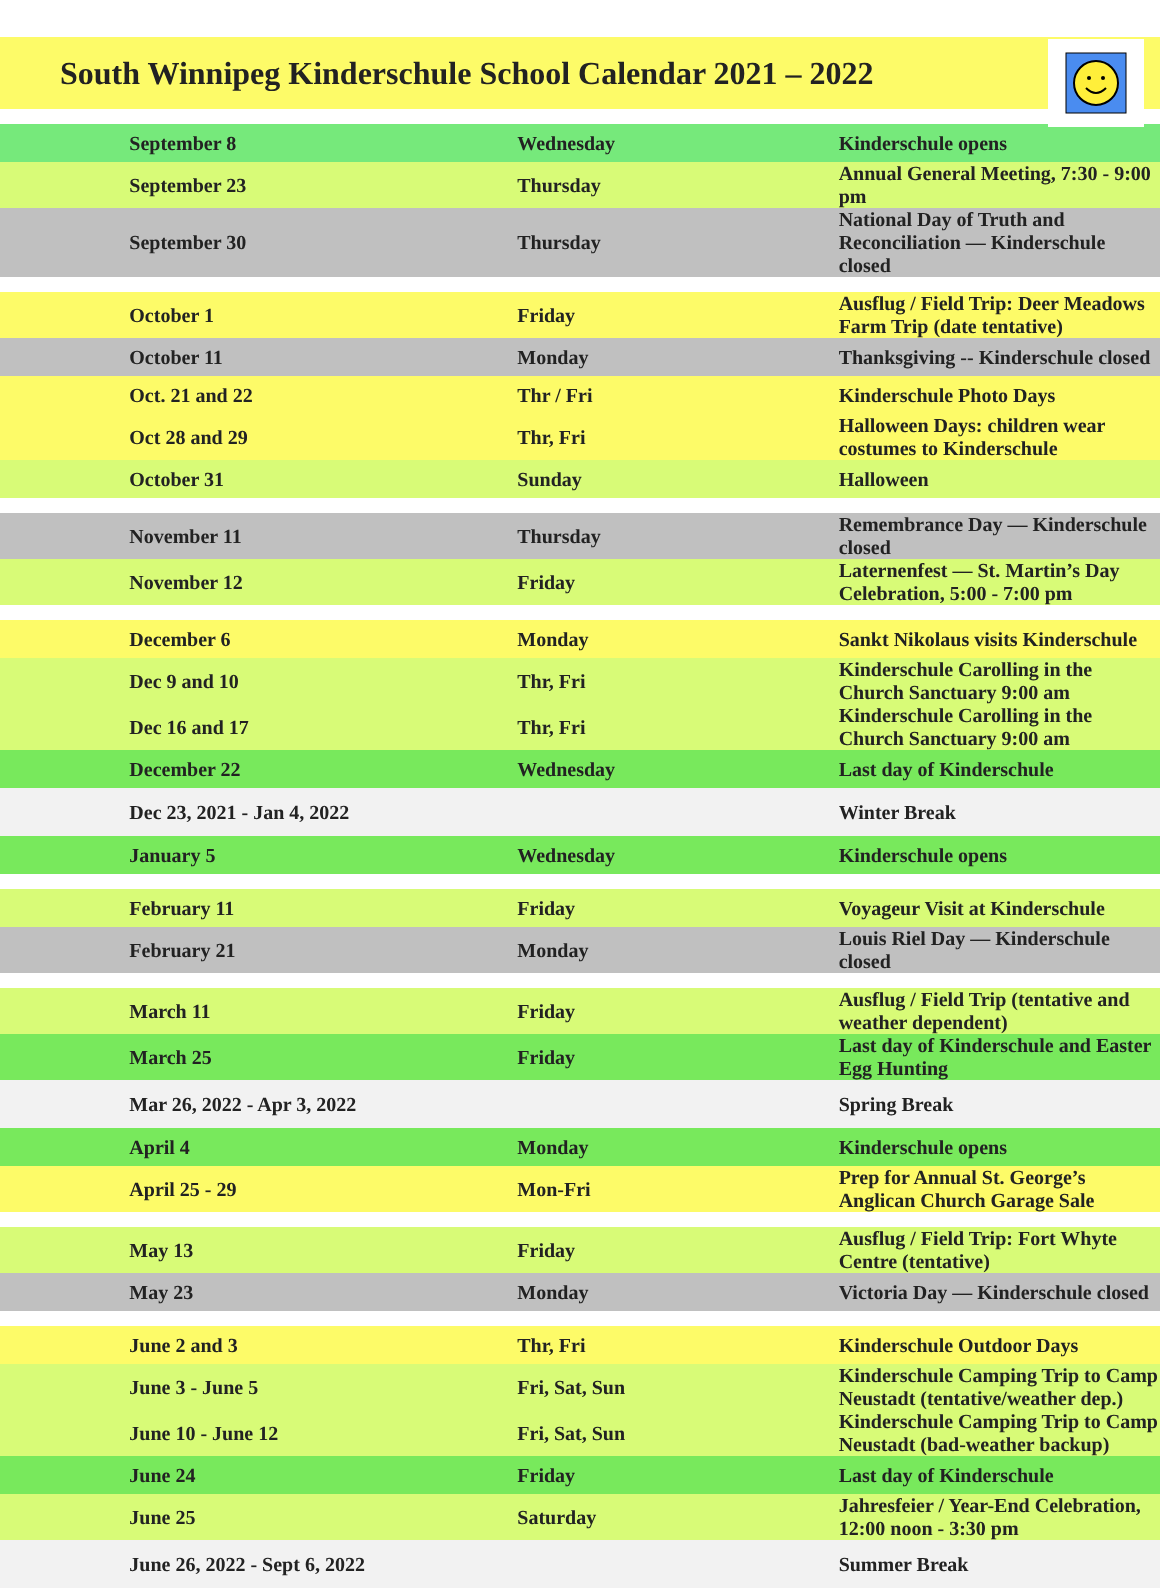South Winnipeg Kinderschule School Calendar 2021 – 2022
| | September 8 | Wednesday | Kinderschule opens |
| | September 23 | Thursday | Annual General Meeting, 7:30 - 9:00 pm |
| | September 30 | Thursday | National Day of Truth and Reconciliation — Kinderschule closed |
| | October 1 | Friday | Ausflug / Field Trip: Deer Meadows Farm Trip (date tentative) |
| | October 11 | Monday | Thanksgiving -- Kinderschule closed |
| | Oct. 21 and 22 | Thr / Fri | Kinderschule Photo Days |
| | Oct 28 and 29 | Thr, Fri | Halloween Days: children wear costumes to Kinderschule |
| | October 31 | Sunday | Halloween |
| | November 11 | Thursday | Remembrance Day — Kinderschule closed |
| | November 12 | Friday | Laternenfest — St. Martin’s Day Celebration, 5:00 - 7:00 pm |
| | December 6 | Monday | Sankt Nikolaus visits Kinderschule |
| | Dec 9 and 10 | Thr, Fri | Kinderschule Carolling in the Church Sanctuary 9:00 am |
| | Dec 16 and 17 | Thr, Fri | Kinderschule Carolling in the Church Sanctuary 9:00 am |
| | December 22 | Wednesday | Last day of Kinderschule |
| | Dec 23, 2021 - Jan 4, 2022 | | Winter Break |
| | January 5 | Wednesday | Kinderschule opens |
| | February 11 | Friday | Voyageur Visit at Kinderschule |
| | February 21 | Monday | Louis Riel Day — Kinderschule closed |
| | March 11 | Friday | Ausflug / Field Trip (tentative and weather dependent) |
| | March 25 | Friday | Last day of Kinderschule and Easter Egg Hunting |
| | Mar 26, 2022 - Apr 3, 2022 | | Spring Break |
| | April 4 | Monday | Kinderschule opens |
| | April 25 - 29 | Mon-Fri | Prep for Annual St. George’s Anglican Church Garage Sale |
| | May 13 | Friday | Ausflug / Field Trip: Fort Whyte Centre (tentative) |
| | May 23 | Monday | Victoria Day — Kinderschule closed |
| | June 2 and 3 | Thr, Fri | Kinderschule Outdoor Days |
| | June 3 - June 5 | Fri, Sat, Sun | Kinderschule Camping Trip to Camp Neustadt (tentative/weather dep.) |
| | June 10 - June 12 | Fri, Sat, Sun | Kinderschule Camping Trip to Camp Neustadt (bad-weather backup) |
| | June 24 | Friday | Last day of Kinderschule |
| | June 25 | Saturday | Jahresfeier / Year-End Celebration, 12:00 noon - 3:30 pm |
| | June 26, 2022 - Sept 6, 2022 | | Summer Break |